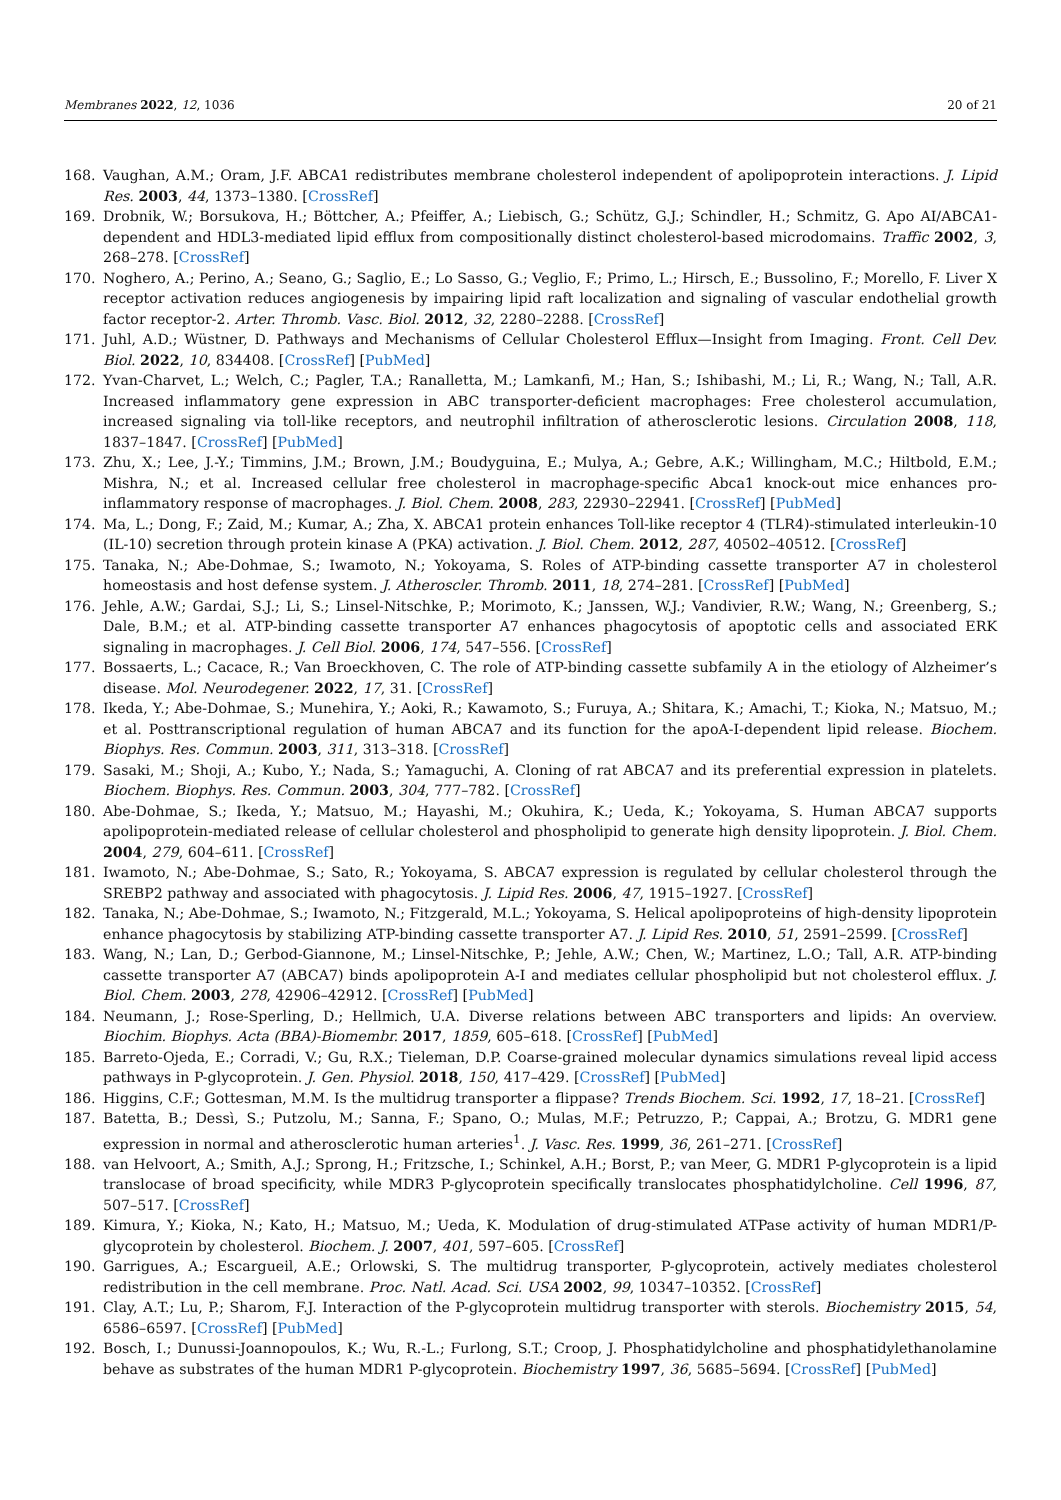Membranes 2022, 12, 1036 20 of 21
168. Vaughan, A.M.; Oram, J.F. ABCA1 redistributes membrane cholesterol independent of apolipoprotein interactions. J. Lipid Res. 2003, 44, 1373–1380. [CrossRef]
169. Drobnik, W.; Borsukova, H.; Böttcher, A.; Pfeiffer, A.; Liebisch, G.; Schütz, G.J.; Schindler, H.; Schmitz, G. Apo AI/ABCA1-dependent and HDL3-mediated lipid efflux from compositionally distinct cholesterol-based microdomains. Traffic 2002, 3, 268–278. [CrossRef]
170. Noghero, A.; Perino, A.; Seano, G.; Saglio, E.; Lo Sasso, G.; Veglio, F.; Primo, L.; Hirsch, E.; Bussolino, F.; Morello, F. Liver X receptor activation reduces angiogenesis by impairing lipid raft localization and signaling of vascular endothelial growth factor receptor-2. Arter. Thromb. Vasc. Biol. 2012, 32, 2280–2288. [CrossRef]
171. Juhl, A.D.; Wüstner, D. Pathways and Mechanisms of Cellular Cholesterol Efflux—Insight from Imaging. Front. Cell Dev. Biol. 2022, 10, 834408. [CrossRef] [PubMed]
172. Yvan-Charvet, L.; Welch, C.; Pagler, T.A.; Ranalletta, M.; Lamkanfi, M.; Han, S.; Ishibashi, M.; Li, R.; Wang, N.; Tall, A.R. Increased inflammatory gene expression in ABC transporter-deficient macrophages: Free cholesterol accumulation, increased signaling via toll-like receptors, and neutrophil infiltration of atherosclerotic lesions. Circulation 2008, 118, 1837–1847. [CrossRef] [PubMed]
173. Zhu, X.; Lee, J.-Y.; Timmins, J.M.; Brown, J.M.; Boudyguina, E.; Mulya, A.; Gebre, A.K.; Willingham, M.C.; Hiltbold, E.M.; Mishra, N.; et al. Increased cellular free cholesterol in macrophage-specific Abca1 knock-out mice enhances pro-inflammatory response of macrophages. J. Biol. Chem. 2008, 283, 22930–22941. [CrossRef] [PubMed]
174. Ma, L.; Dong, F.; Zaid, M.; Kumar, A.; Zha, X. ABCA1 protein enhances Toll-like receptor 4 (TLR4)-stimulated interleukin-10 (IL-10) secretion through protein kinase A (PKA) activation. J. Biol. Chem. 2012, 287, 40502–40512. [CrossRef]
175. Tanaka, N.; Abe-Dohmae, S.; Iwamoto, N.; Yokoyama, S. Roles of ATP-binding cassette transporter A7 in cholesterol homeostasis and host defense system. J. Atheroscler. Thromb. 2011, 18, 274–281. [CrossRef] [PubMed]
176. Jehle, A.W.; Gardai, S.J.; Li, S.; Linsel-Nitschke, P.; Morimoto, K.; Janssen, W.J.; Vandivier, R.W.; Wang, N.; Greenberg, S.; Dale, B.M.; et al. ATP-binding cassette transporter A7 enhances phagocytosis of apoptotic cells and associated ERK signaling in macrophages. J. Cell Biol. 2006, 174, 547–556. [CrossRef]
177. Bossaerts, L.; Cacace, R.; Van Broeckhoven, C. The role of ATP-binding cassette subfamily A in the etiology of Alzheimer’s disease. Mol. Neurodegener. 2022, 17, 31. [CrossRef]
178. Ikeda, Y.; Abe-Dohmae, S.; Munehira, Y.; Aoki, R.; Kawamoto, S.; Furuya, A.; Shitara, K.; Amachi, T.; Kioka, N.; Matsuo, M.; et al. Posttranscriptional regulation of human ABCA7 and its function for the apoA-I-dependent lipid release. Biochem. Biophys. Res. Commun. 2003, 311, 313–318. [CrossRef]
179. Sasaki, M.; Shoji, A.; Kubo, Y.; Nada, S.; Yamaguchi, A. Cloning of rat ABCA7 and its preferential expression in platelets. Biochem. Biophys. Res. Commun. 2003, 304, 777–782. [CrossRef]
180. Abe-Dohmae, S.; Ikeda, Y.; Matsuo, M.; Hayashi, M.; Okuhira, K.; Ueda, K.; Yokoyama, S. Human ABCA7 supports apolipoprotein-mediated release of cellular cholesterol and phospholipid to generate high density lipoprotein. J. Biol. Chem. 2004, 279, 604–611. [CrossRef]
181. Iwamoto, N.; Abe-Dohmae, S.; Sato, R.; Yokoyama, S. ABCA7 expression is regulated by cellular cholesterol through the SREBP2 pathway and associated with phagocytosis. J. Lipid Res. 2006, 47, 1915–1927. [CrossRef]
182. Tanaka, N.; Abe-Dohmae, S.; Iwamoto, N.; Fitzgerald, M.L.; Yokoyama, S. Helical apolipoproteins of high-density lipoprotein enhance phagocytosis by stabilizing ATP-binding cassette transporter A7. J. Lipid Res. 2010, 51, 2591–2599. [CrossRef]
183. Wang, N.; Lan, D.; Gerbod-Giannone, M.; Linsel-Nitschke, P.; Jehle, A.W.; Chen, W.; Martinez, L.O.; Tall, A.R. ATP-binding cassette transporter A7 (ABCA7) binds apolipoprotein A-I and mediates cellular phospholipid but not cholesterol efflux. J. Biol. Chem. 2003, 278, 42906–42912. [CrossRef] [PubMed]
184. Neumann, J.; Rose-Sperling, D.; Hellmich, U.A. Diverse relations between ABC transporters and lipids: An overview. Biochim. Biophys. Acta (BBA)-Biomembr. 2017, 1859, 605–618. [CrossRef] [PubMed]
185. Barreto-Ojeda, E.; Corradi, V.; Gu, R.X.; Tieleman, D.P. Coarse-grained molecular dynamics simulations reveal lipid access pathways in P-glycoprotein. J. Gen. Physiol. 2018, 150, 417–429. [CrossRef] [PubMed]
186. Higgins, C.F.; Gottesman, M.M. Is the multidrug transporter a flippase? Trends Biochem. Sci. 1992, 17, 18–21. [CrossRef]
187. Batetta, B.; Dessì, S.; Putzolu, M.; Sanna, F.; Spano, O.; Mulas, M.F.; Petruzzo, P.; Cappai, A.; Brotzu, G. MDR1 gene expression in normal and atherosclerotic human arteries<sup>1</sup>. J. Vasc. Res. 1999, 36, 261–271. [CrossRef]
188. van Helvoort, A.; Smith, A.J.; Sprong, H.; Fritzsche, I.; Schinkel, A.H.; Borst, P.; van Meer, G. MDR1 P-glycoprotein is a lipid translocase of broad specificity, while MDR3 P-glycoprotein specifically translocates phosphatidylcholine. Cell 1996, 87, 507–517. [CrossRef]
189. Kimura, Y.; Kioka, N.; Kato, H.; Matsuo, M.; Ueda, K. Modulation of drug-stimulated ATPase activity of human MDR1/P-glycoprotein by cholesterol. Biochem. J. 2007, 401, 597–605. [CrossRef]
190. Garrigues, A.; Escargueil, A.E.; Orlowski, S. The multidrug transporter, P-glycoprotein, actively mediates cholesterol redistribution in the cell membrane. Proc. Natl. Acad. Sci. USA 2002, 99, 10347–10352. [CrossRef]
191. Clay, A.T.; Lu, P.; Sharom, F.J. Interaction of the P-glycoprotein multidrug transporter with sterols. Biochemistry 2015, 54, 6586–6597. [CrossRef] [PubMed]
192. Bosch, I.; Dunussi-Joannopoulos, K.; Wu, R.-L.; Furlong, S.T.; Croop, J. Phosphatidylcholine and phosphatidylethanolamine behave as substrates of the human MDR1 P-glycoprotein. Biochemistry 1997, 36, 5685–5694. [CrossRef] [PubMed]